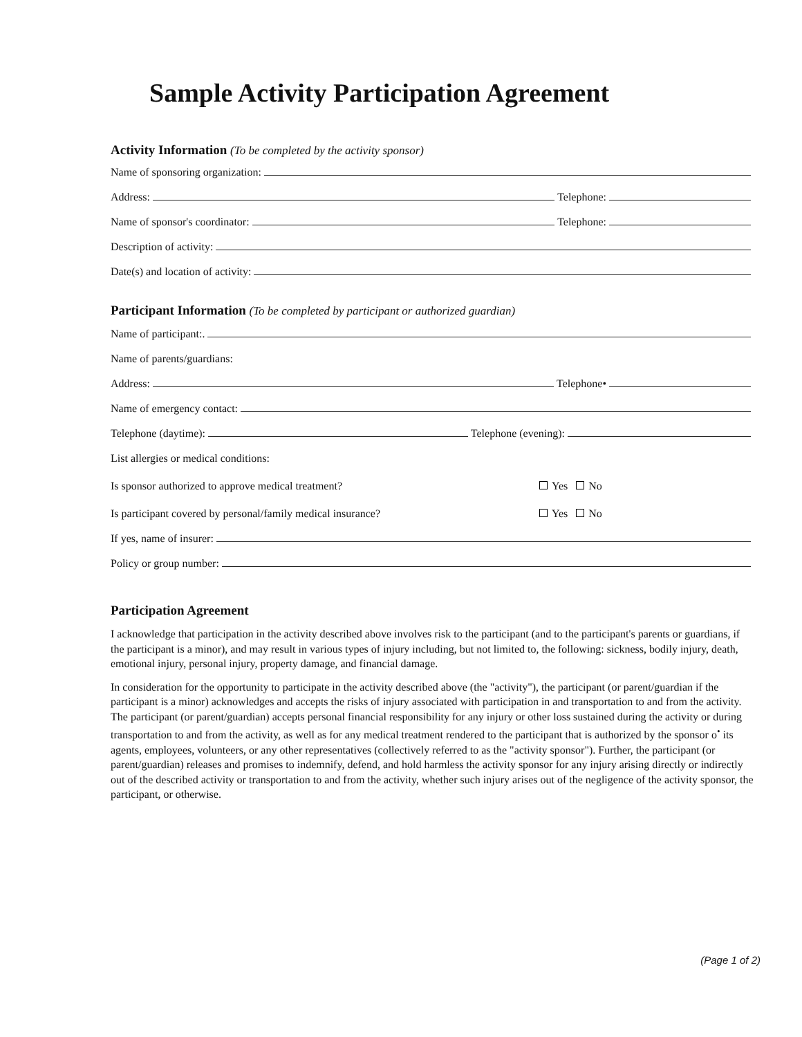Sample Activity Participation Agreement
Activity Information (To be completed by the activity sponsor)
Name of sponsoring organization:
Address: Telephone:
Name of sponsor's coordinator: Telephone:
Description of activity:
Date(s) and location of activity:
Participant Information (To be completed by participant or authorized guardian)
Name of participant:.
Name of parents/guardians:
Address: Telephone•
Name of emergency contact:
Telephone (daytime): Telephone (evening):
List allergies or medical conditions:
Is sponsor authorized to approve medical treatment? Yes No
Is participant covered by personal/family medical insurance? Yes No
If yes, name of insurer:
Policy or group number:
Participation Agreement
I acknowledge that participation in the activity described above involves risk to the participant (and to the participant's parents or guardians, if the participant is a minor), and may result in various types of injury including, but not limited to, the following: sickness, bodily injury, death, emotional injury, personal injury, property damage, and financial damage.
In consideration for the opportunity to participate in the activity described above (the "activity"), the participant (or parent/guardian if the participant is a minor) acknowledges and accepts the risks of injury associated with participation in and transportation to and from the activity. The participant (or parent/guardian) accepts personal financial responsibility for any injury or other loss sustained during the activity or during transportation to and from the activity, as well as for any medical treatment rendered to the participant that is authorized by the sponsor o<sup>•</sup> its agents, employees, volunteers, or any other representatives (collectively referred to as the "activity sponsor"). Further, the participant (or parent/guardian) releases and promises to indemnify, defend, and hold harmless the activity sponsor for any injury arising directly or indirectly out of the described activity or transportation to and from the activity, whether such injury arises out of the negligence of the activity sponsor, the participant, or otherwise.
(Page 1 of 2)